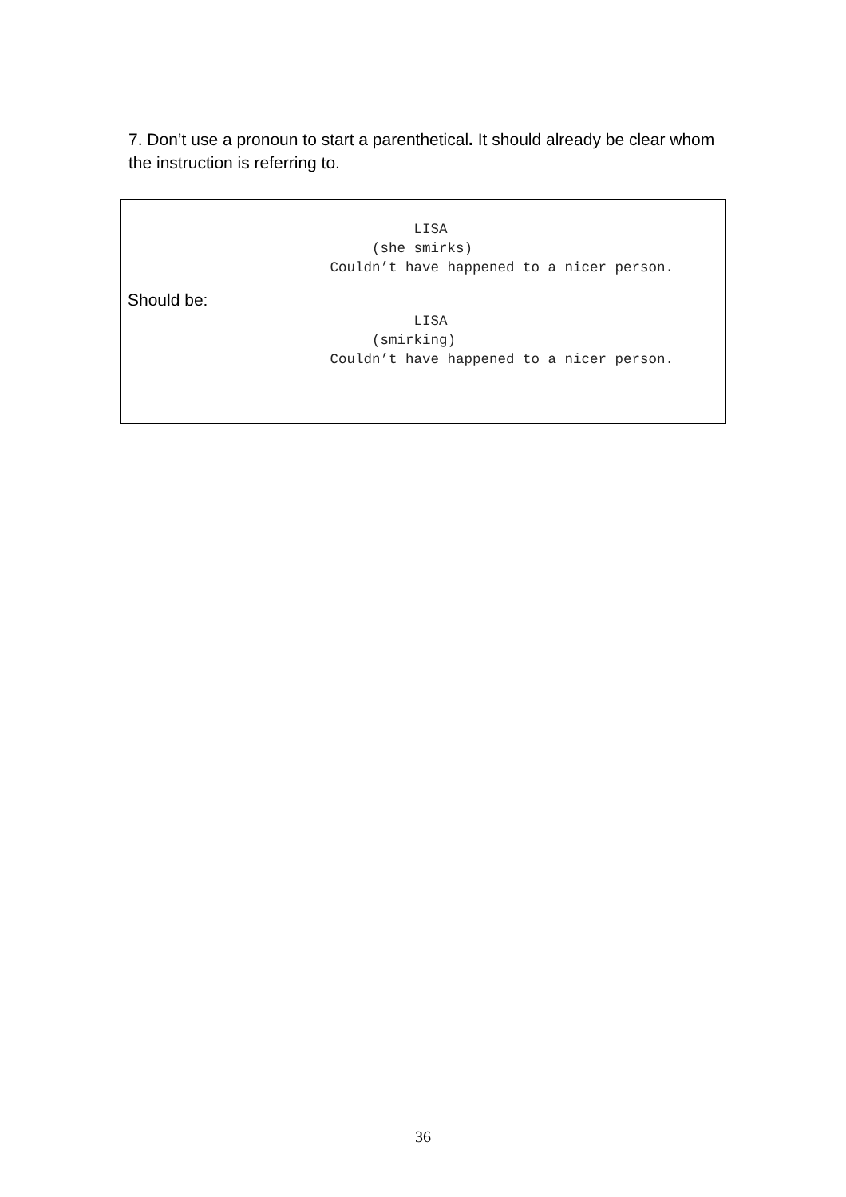7. Don’t use a pronoun to start a parenthetical. It should already be clear whom the instruction is referring to.
                                   LISA
                              (she smirks)
                         Couldn’t have happened to a nicer person.
Should be:
                                   LISA
                              (smirking)
                         Couldn’t have happened to a nicer person.
36